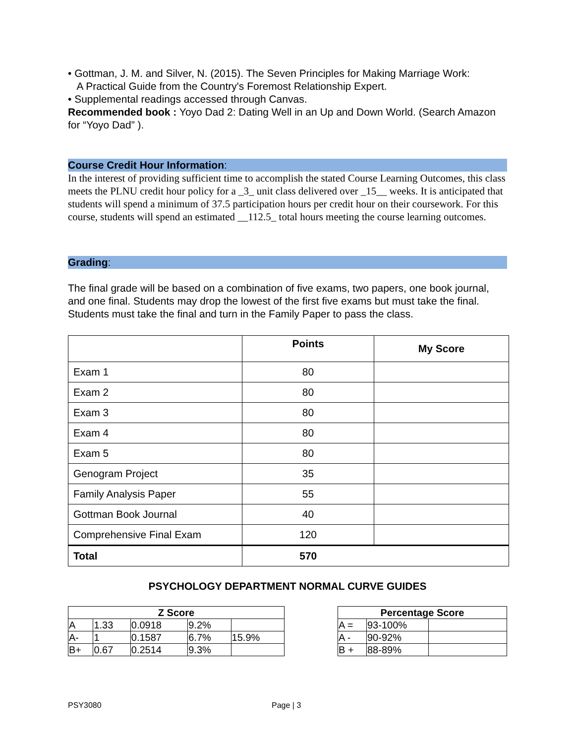• Gottman, J. M. and Silver, N. (2015). The Seven Principles for Making Marriage Work:
A Practical Guide from the Country's Foremost Relationship Expert.
• Supplemental readings accessed through Canvas.
Recommended book : Yoyo Dad 2: Dating Well in an Up and Down World. (Search Amazon for “Yoyo Dad” ).
Course Credit Hour Information:
In the interest of providing sufficient time to accomplish the stated Course Learning Outcomes, this class meets the PLNU credit hour policy for a _3_ unit class delivered over _15__ weeks. It is anticipated that students will spend a minimum of 37.5 participation hours per credit hour on their coursework. For this course, students will spend an estimated __112.5_ total hours meeting the course learning outcomes.
Grading:
The final grade will be based on a combination of five exams, two papers, one book journal, and one final. Students may drop the lowest of the first five exams but must take the final. Students must take the final and turn in the Family Paper to pass the class.
| | Points | My Score |
| --- | --- | --- |
| Exam 1 | 80 | |
| Exam 2 | 80 | |
| Exam 3 | 80 | |
| Exam 4 | 80 | |
| Exam 5 | 80 | |
| Genogram Project | 35 | |
| Family Analysis Paper | 55 | |
| Gottman Book Journal | 40 | |
| Comprehensive Final Exam | 120 | |
| Total | 570 | |
PSYCHOLOGY DEPARTMENT NORMAL CURVE GUIDES
| Z Score | | | | |
| --- | --- | --- | --- | --- |
| A | 1.33 | 0.0918 | 9.2% | |
| A- | 1 | 0.1587 | 6.7% | 15.9% |
| B+ | 0.67 | 0.2514 | 9.3% | |
| Percentage Score | | |
| --- | --- | --- |
| A = | 93-100% | |
| A - | 90-92% | |
| B + | 88-89% | |
PSY3080 Page | 3